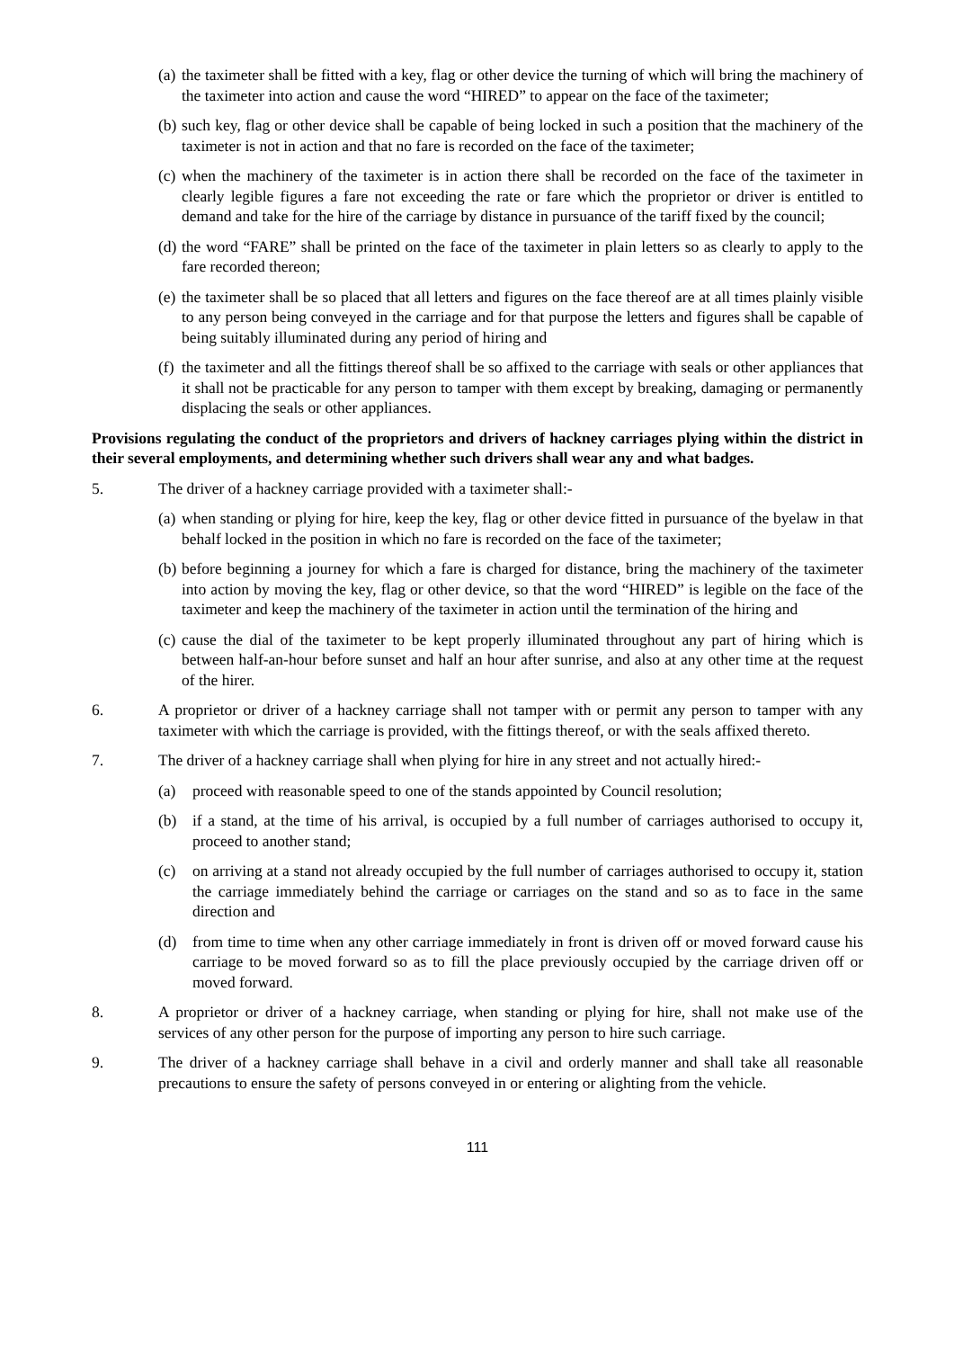(a) the taximeter shall be fitted with a key, flag or other device the turning of which will bring the machinery of the taximeter into action and cause the word “HIRED” to appear on the face of the taximeter;
(b) such key, flag or other device shall be capable of being locked in such a position that the machinery of the taximeter is not in action and that no fare is recorded on the face of the taximeter;
(c) when the machinery of the taximeter is in action there shall be recorded on the face of the taximeter in clearly legible figures a fare not exceeding the rate or fare which the proprietor or driver is entitled to demand and take for the hire of the carriage by distance in pursuance of the tariff fixed by the council;
(d) the word “FARE” shall be printed on the face of the taximeter in plain letters so as clearly to apply to the fare recorded thereon;
(e) the taximeter shall be so placed that all letters and figures on the face thereof are at all times plainly visible to any person being conveyed in the carriage and for that purpose the letters and figures shall be capable of being suitably illuminated during any period of hiring and
(f) the taximeter and all the fittings thereof shall be so affixed to the carriage with seals or other appliances that it shall not be practicable for any person to tamper with them except by breaking, damaging or permanently displacing the seals or other appliances.
Provisions regulating the conduct of the proprietors and drivers of hackney carriages plying within the district in their several employments, and determining whether such drivers shall wear any and what badges.
5. The driver of a hackney carriage provided with a taximeter shall:-
(a) when standing or plying for hire, keep the key, flag or other device fitted in pursuance of the byelaw in that behalf locked in the position in which no fare is recorded on the face of the taximeter;
(b) before beginning a journey for which a fare is charged for distance, bring the machinery of the taximeter into action by moving the key, flag or other device, so that the word “HIRED” is legible on the face of the taximeter and keep the machinery of the taximeter in action until the termination of the hiring and
(c) cause the dial of the taximeter to be kept properly illuminated throughout any part of hiring which is between half-an-hour before sunset and half an hour after sunrise, and also at any other time at the request of the hirer.
6. A proprietor or driver of a hackney carriage shall not tamper with or permit any person to tamper with any taximeter with which the carriage is provided, with the fittings thereof, or with the seals affixed thereto.
7. The driver of a hackney carriage shall when plying for hire in any street and not actually hired:-
(a) proceed with reasonable speed to one of the stands appointed by Council resolution;
(b) if a stand, at the time of his arrival, is occupied by a full number of carriages authorised to occupy it, proceed to another stand;
(c) on arriving at a stand not already occupied by the full number of carriages authorised to occupy it, station the carriage immediately behind the carriage or carriages on the stand and so as to face in the same direction and
(d) from time to time when any other carriage immediately in front is driven off or moved forward cause his carriage to be moved forward so as to fill the place previously occupied by the carriage driven off or moved forward.
8. A proprietor or driver of a hackney carriage, when standing or plying for hire, shall not make use of the services of any other person for the purpose of importing any person to hire such carriage.
9. The driver of a hackney carriage shall behave in a civil and orderly manner and shall take all reasonable precautions to ensure the safety of persons conveyed in or entering or alighting from the vehicle.
111